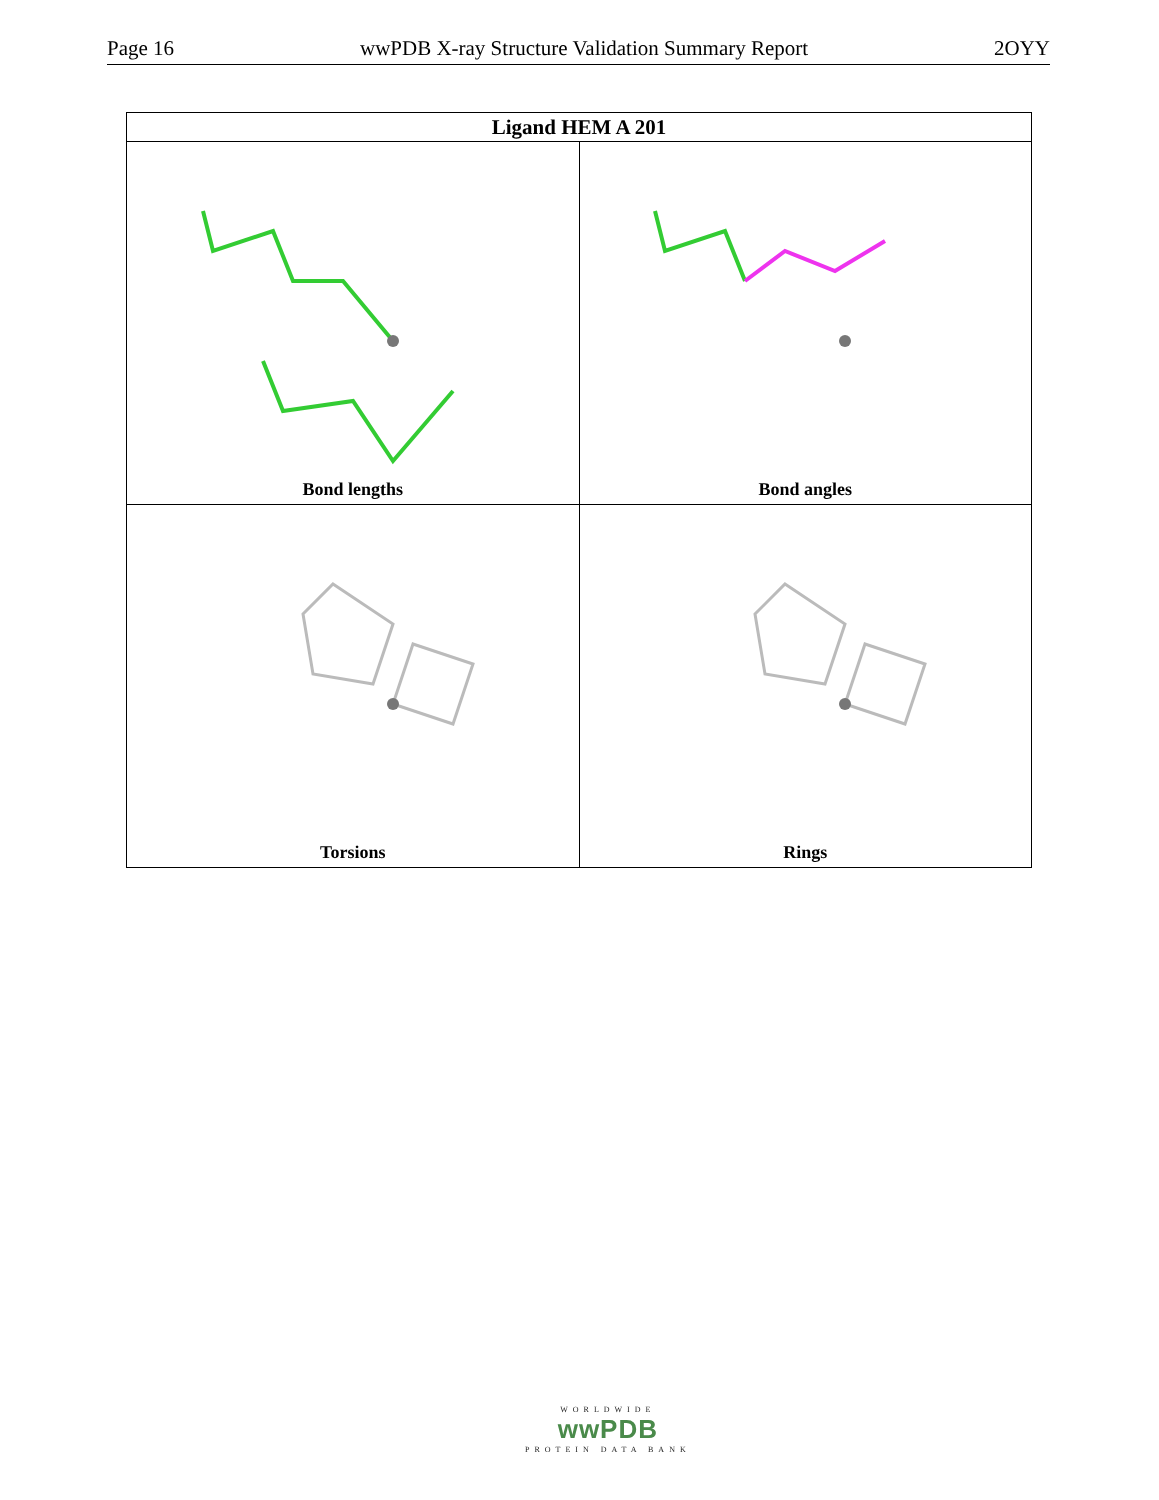Page 16 wwPDB X-ray Structure Validation Summary Report 2OYY
| Ligand HEM A 201 | |
| --- | --- |
| Bond lengths | Bond angles |
| Torsions | Rings |
WORLDWIDE
wwPDB
PROTEIN DATA BANK